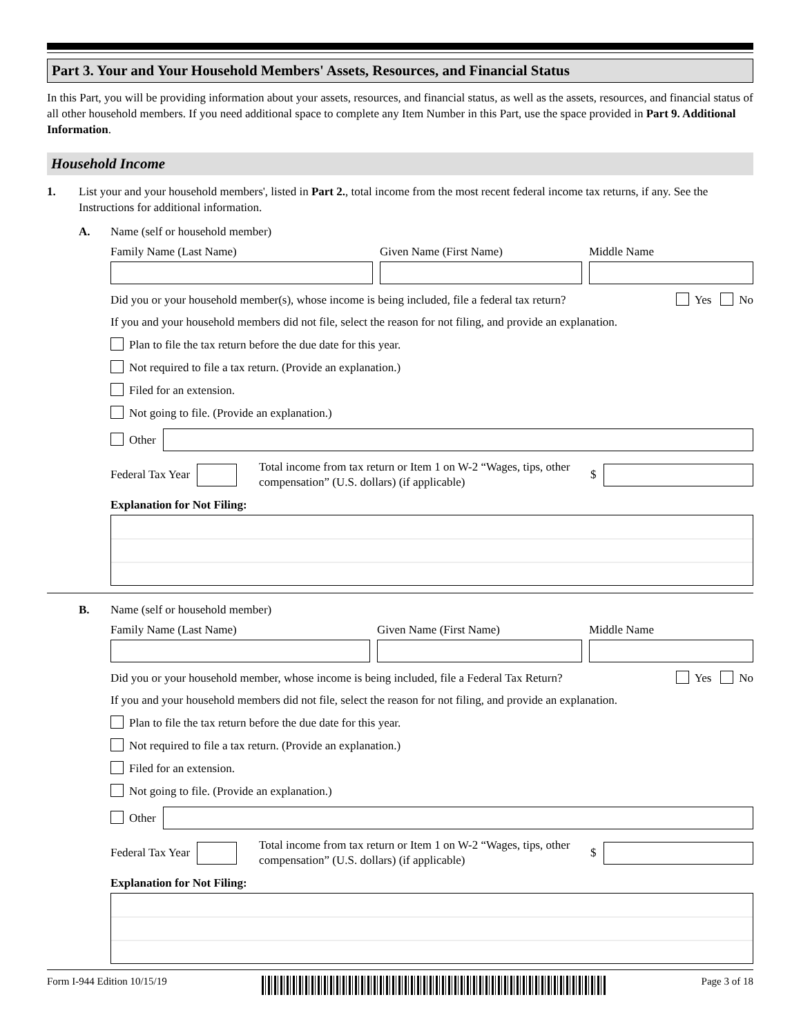Part 3. Your and Your Household Members' Assets, Resources, and Financial Status
In this Part, you will be providing information about your assets, resources, and financial status, as well as the assets, resources, and financial status of all other household members. If you need additional space to complete any Item Number in this Part, use the space provided in Part 9. Additional Information.
Household Income
1. List your and your household members', listed in Part 2., total income from the most recent federal income tax returns, if any. See the Instructions for additional information.
A. Name (self or household member)
Family Name (Last Name) Given Name (First Name) Middle Name
Did you or your household member(s), whose income is being included, file a federal tax return?
Yes No
If you and your household members did not file, select the reason for not filing, and provide an explanation.
Plan to file the tax return before the due date for this year.
Not required to file a tax return. (Provide an explanation.)
Filed for an extension.
Not going to file. (Provide an explanation.)
Other
Federal Tax Year
Total income from tax return or Item 1 on W-2 “Wages, tips, other compensation” (U.S. dollars) (if applicable)
$
Explanation for Not Filing:
B. Name (self or household member)
Family Name (Last Name) Given Name (First Name) Middle Name
Did you or your household member, whose income is being included, file a Federal Tax Return?
Yes No
If you and your household members did not file, select the reason for not filing, and provide an explanation.
Plan to file the tax return before the due date for this year.
Not required to file a tax return. (Provide an explanation.)
Filed for an extension.
Not going to file. (Provide an explanation.)
Other
Federal Tax Year
Total income from tax return or Item 1 on W-2 “Wages, tips, other compensation” (U.S. dollars) (if applicable)
$
Explanation for Not Filing:
Form I-944 Edition 10/15/19 Page 3 of 18